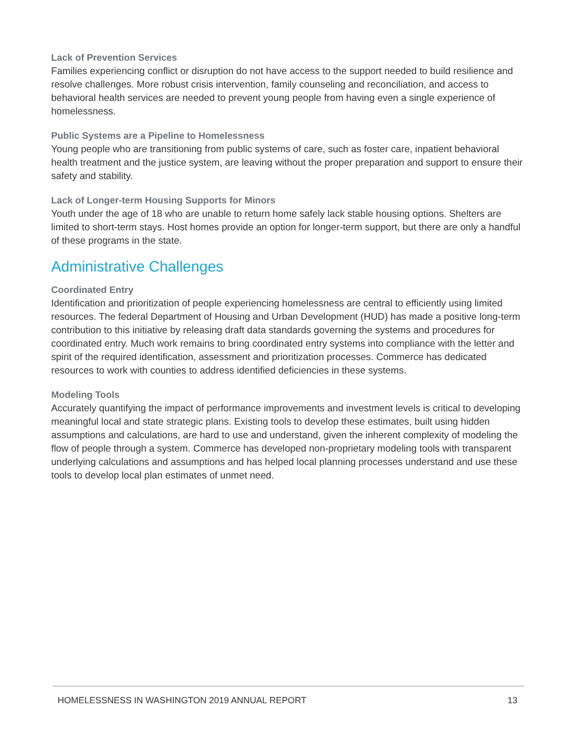Lack of Prevention Services
Families experiencing conflict or disruption do not have access to the support needed to build resilience and resolve challenges. More robust crisis intervention, family counseling and reconciliation, and access to behavioral health services are needed to prevent young people from having even a single experience of homelessness.
Public Systems are a Pipeline to Homelessness
Young people who are transitioning from public systems of care, such as foster care, inpatient behavioral health treatment and the justice system, are leaving without the proper preparation and support to ensure their safety and stability.
Lack of Longer-term Housing Supports for Minors
Youth under the age of 18 who are unable to return home safely lack stable housing options. Shelters are limited to short-term stays. Host homes provide an option for longer-term support, but there are only a handful of these programs in the state.
Administrative Challenges
Coordinated Entry
Identification and prioritization of people experiencing homelessness are central to efficiently using limited resources. The federal Department of Housing and Urban Development (HUD) has made a positive long-term contribution to this initiative by releasing draft data standards governing the systems and procedures for coordinated entry. Much work remains to bring coordinated entry systems into compliance with the letter and spirit of the required identification, assessment and prioritization processes. Commerce has dedicated resources to work with counties to address identified deficiencies in these systems.
Modeling Tools
Accurately quantifying the impact of performance improvements and investment levels is critical to developing meaningful local and state strategic plans. Existing tools to develop these estimates, built using hidden assumptions and calculations, are hard to use and understand, given the inherent complexity of modeling the flow of people through a system. Commerce has developed non-proprietary modeling tools with transparent underlying calculations and assumptions and has helped local planning processes understand and use these tools to develop local plan estimates of unmet need.
HOMELESSNESS IN WASHINGTON 2019 ANNUAL REPORT 13